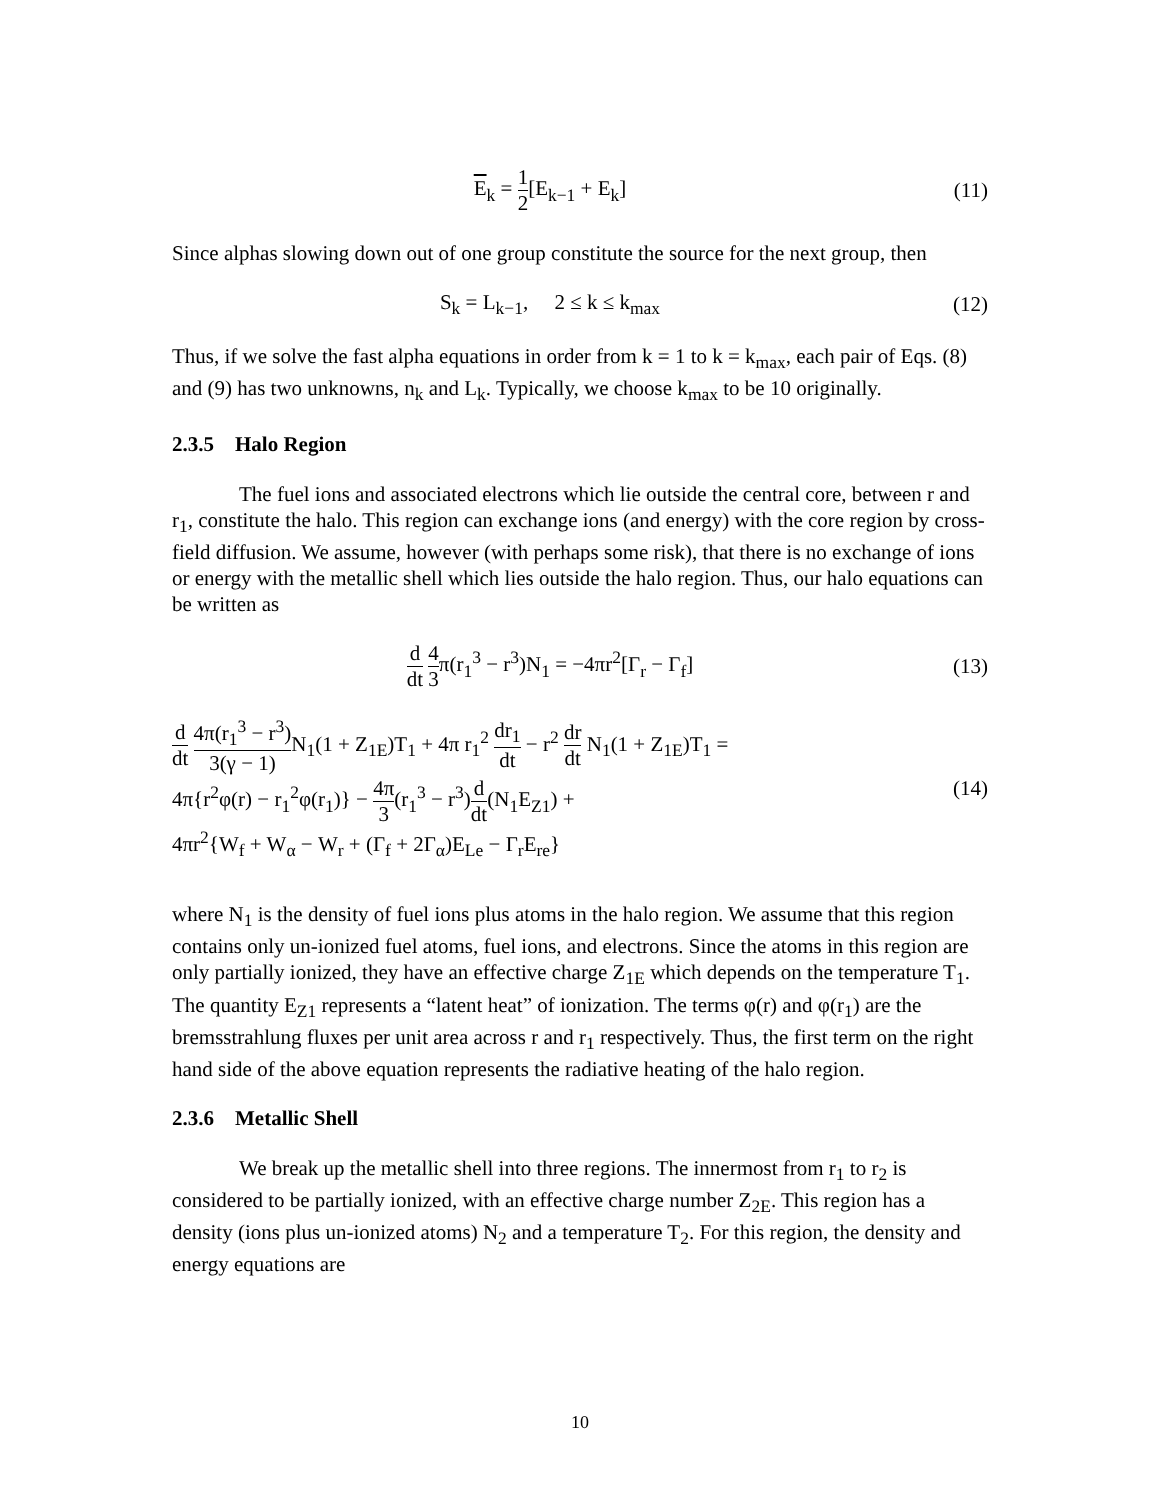E<sub>k</sub> = 1 2[E<sub>k−1</sub> + E<sub>k</sub>] (11)
Since alphas slowing down out of one group constitute the source for the next group, then
S<sub>k</sub> = L<sub>k−1</sub>, 2 ≤ k ≤ k<sub>max</sub> (12)
Thus, if we solve the fast alpha equations in order from k = 1 to k = k<sub>max</sub>, each pair of Eqs. (8) and (9) has two unknowns, n<sub>k</sub> and L<sub>k</sub>. Typically, we choose k<sub>max</sub> to be 10 originally.
2.3.5 Halo Region
The fuel ions and associated electrons which lie outside the central core, between r and r<sub>1</sub>, constitute the halo. This region can exchange ions (and energy) with the core region by cross-field diffusion. We assume, however (with perhaps some risk), that there is no exchange of ions or energy with the metallic shell which lies outside the halo region. Thus, our halo equations can be written as
d dt 4 3π(r<sub>1</sub><sup>3</sup> − r<sup>3</sup>)N<sub>1</sub> = −4πr<sup>2</sup>[Γ<sub>r</sub> − Γ<sub>f</sub>]
(13)
d dt 4π(r<sub>1</sub><sup>3</sup> − r<sup>3</sup>) 3(γ − 1) N<sub>1</sub>(1 + Z<sub>1E</sub>)T<sub>1</sub> + 4π r<sub>1</sub><sup>2</sup> dr<sub>1</sub> dt − r<sup>2</sup> dr dt N<sub>1</sub>(1 + Z<sub>1E</sub>)T<sub>1</sub> =
4π{r<sup>2</sup>φ(r) − r<sub>1</sub><sup>2</sup>φ(r<sub>1</sub>)} − 4π 3(r<sub>1</sub><sup>3</sup> − r<sup>3</sup>)d dt(N<sub>1</sub>E<sub>Z1</sub>) +
4πr<sup>2</sup>{W<sub>f</sub> + W<sub>α</sub> − W<sub>r</sub> + (Γ<sub>f</sub> + 2Γ<sub>α</sub>)E<sub>Le</sub> − Γ<sub>r</sub>E<sub>re</sub>}
(14)
where N<sub>1</sub> is the density of fuel ions plus atoms in the halo region. We assume that this region contains only un-ionized fuel atoms, fuel ions, and electrons. Since the atoms in this region are only partially ionized, they have an effective charge Z<sub>1E</sub> which depends on the temperature T<sub>1</sub>. The quantity E<sub>Z1</sub> represents a “latent heat” of ionization. The terms φ(r) and φ(r<sub>1</sub>) are the bremsstrahlung fluxes per unit area across r and r<sub>1</sub> respectively. Thus, the first term on the right hand side of the above equation represents the radiative heating of the halo region.
2.3.6 Metallic Shell
We break up the metallic shell into three regions. The innermost from r<sub>1</sub> to r<sub>2</sub> is considered to be partially ionized, with an effective charge number Z<sub>2E</sub>. This region has a density (ions plus un-ionized atoms) N<sub>2</sub> and a temperature T<sub>2</sub>. For this region, the density and energy equations are
10